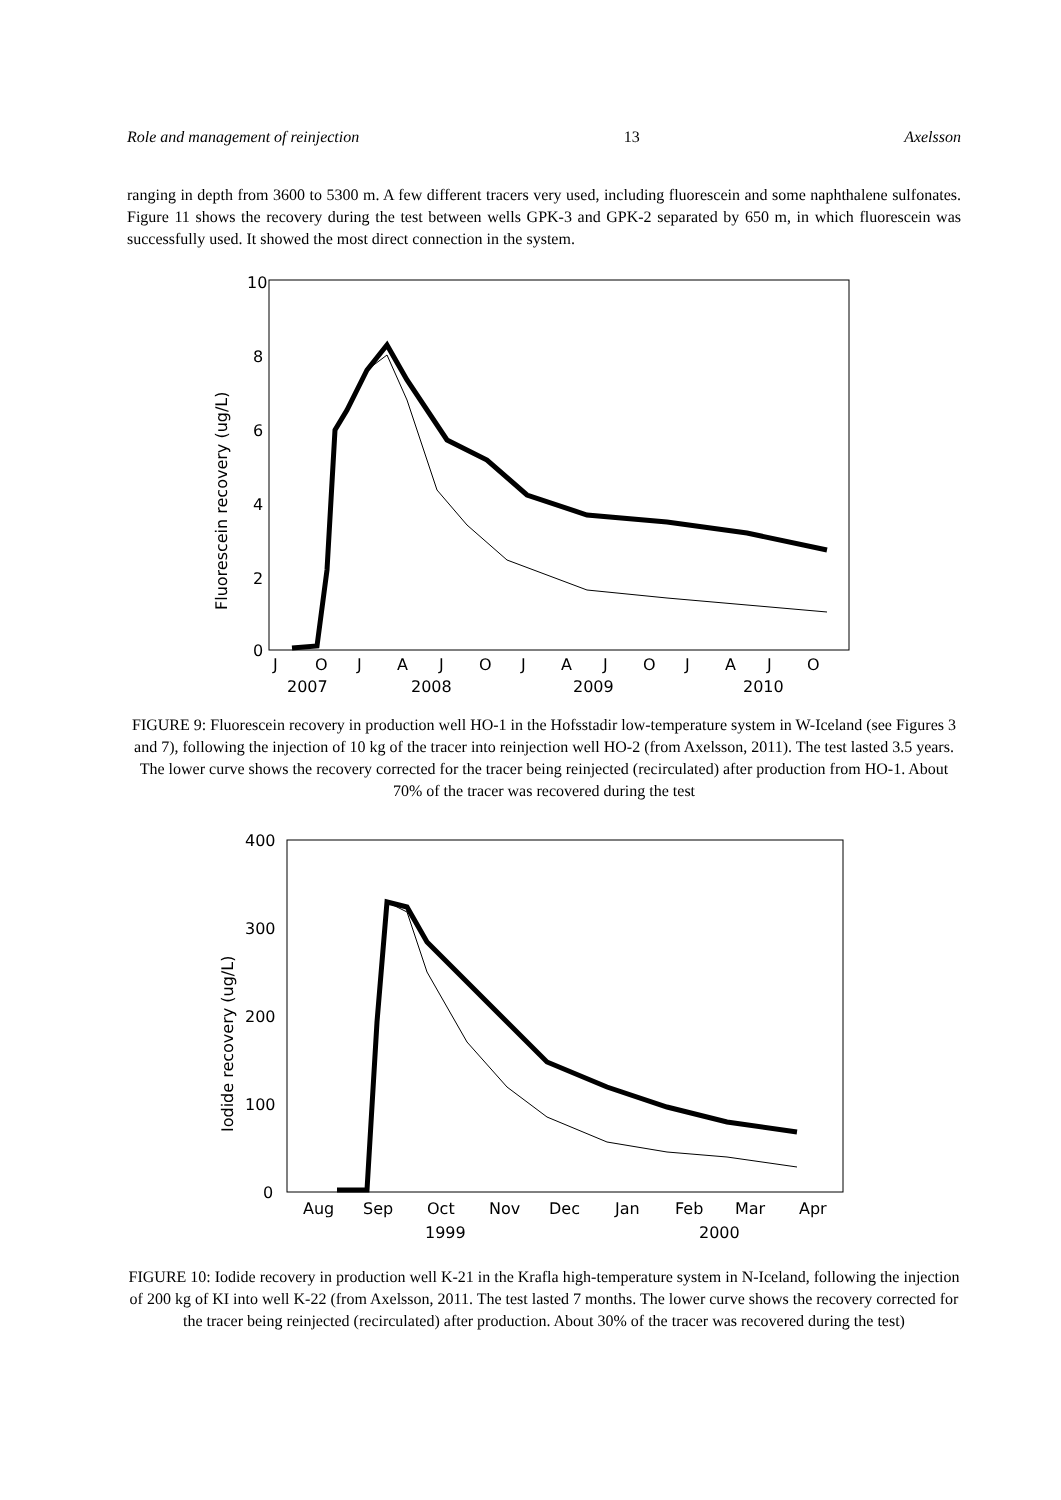Role and management of reinjection 13 Axelsson
ranging in depth from 3600 to 5300 m. A few different tracers very used, including fluorescein and some naphthalene sulfonates. Figure 11 shows the recovery during the test between wells GPK-3 and GPK-2 separated by 650 m, in which fluorescein was successfully used. It showed the most direct connection in the system.
10
8
6
4
2
0
Fluorescein recovery (ug/L)
J
O
J
A
J
O
J
A
J
O
J
A
J
O
2007
2008
2009
2010
FIGURE 9: Fluorescein recovery in production well HO-1 in the Hofsstadir low-temperature system in W-Iceland (see Figures 3 and 7), following the injection of 10 kg of the tracer into reinjection well HO-2 (from Axelsson, 2011). The test lasted 3.5 years. The lower curve shows the recovery corrected for the tracer being reinjected (recirculated) after production from HO-1. About 70% of the tracer was recovered during the test
400
300
200
100
0
Iodide recovery (ug/L)
Aug
Sep
Oct
Nov
Dec
Jan
Feb
Mar
Apr
1999
2000
FIGURE 10: Iodide recovery in production well K-21 in the Krafla high-temperature system in N-Iceland, following the injection of 200 kg of KI into well K-22 (from Axelsson, 2011. The test lasted 7 months. The lower curve shows the recovery corrected for the tracer being reinjected (recirculated) after production. About 30% of the tracer was recovered during the test)